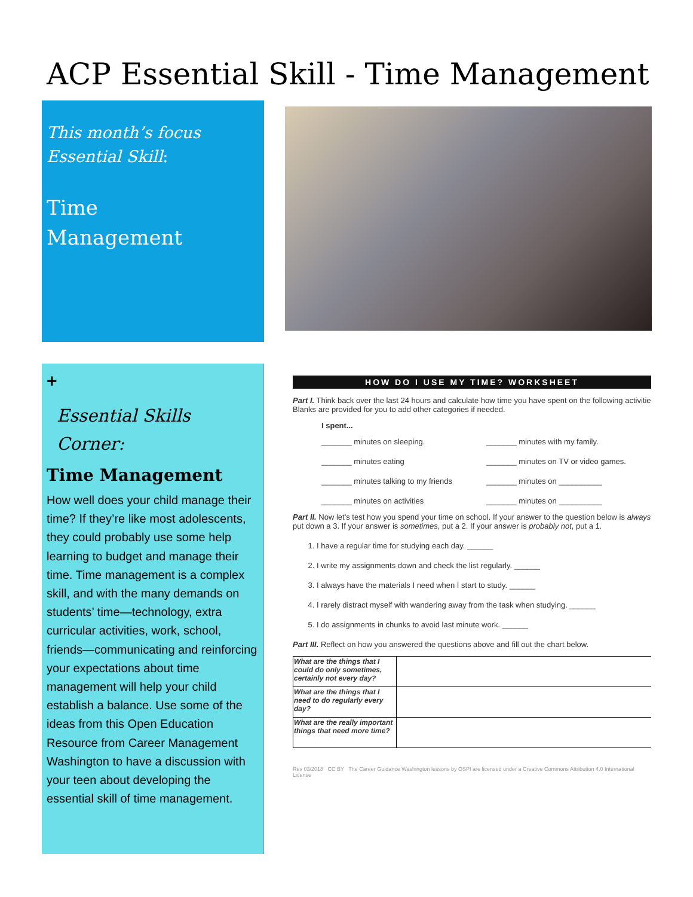ACP Essential Skill - Time Management
This month’s focus
Essential Skill:
Time
Management
+
Essential Skills
Corner:
Time Management
How well does your child manage their time? If they’re like most adolescents, they could probably use some help learning to budget and manage their time. Time management is a complex skill, and with the many demands on students’ time—technology, extra curricular activities, work, school, friends—communicating and reinforcing your expectations about time management will help your child establish a balance. Use some of the ideas from this Open Education Resource from Career Management Washington to have a discussion with your teen about developing the essential skill of time management.
HOW DO I USE MY TIME? WORKSHEET
Part I. Think back over the last 24 hours and calculate how time you have spent on the following activitie Blanks are provided for you to add other categories if needed.
I spent...
_______ minutes on sleeping. _______ minutes with my family. _______ minutes eating _______ minutes on TV or video games. _______ minutes talking to my friends _______ minutes on __________ _______ minutes on activities _______ minutes on __________
Part II. Now let's test how you spend your time on school. If your answer to the question below is always put down a 3. If your answer is sometimes, put a 2. If your answer is probably not, put a 1.
1. I have a regular time for studying each day. ______
2. I write my assignments down and check the list regularly. ______
3. I always have the materials I need when I start to study. ______
4. I rarely distract myself with wandering away from the task when studying. ______
5. I do assignments in chunks to avoid last minute work. ______
Part III. Reflect on how you answered the questions above and fill out the chart below.
| What are the things that I could do only sometimes, certainly not every day? | |
| What are the things that I need to do regularly every day? | |
| What are the really important things that need more time? | |
Rev 03/2018 CC BY The Career Guidance Washington lessons by OSPI are licensed under a Creative Commons Attribution 4.0 International License